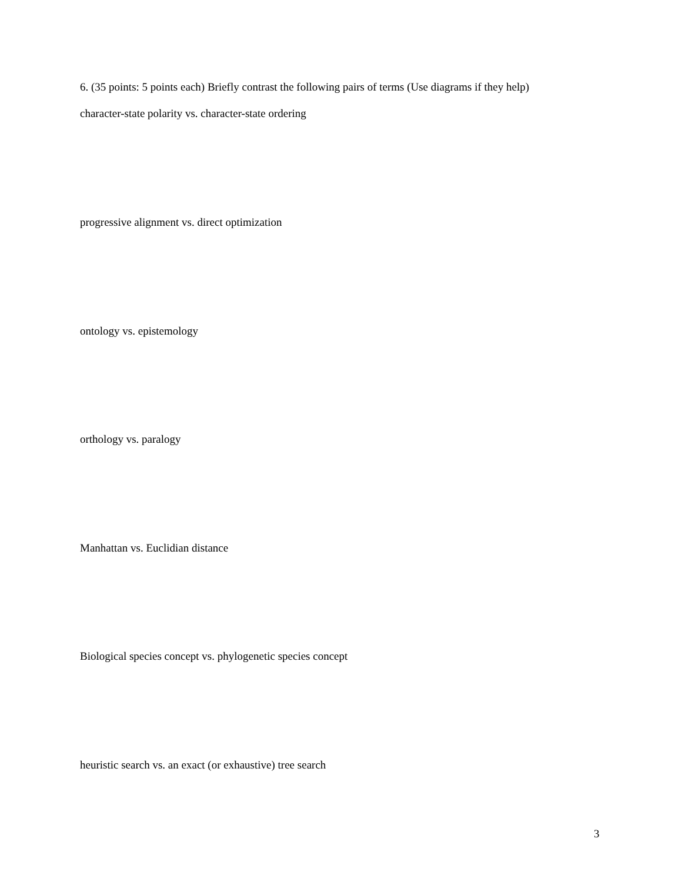6. (35 points: 5 points each) Briefly contrast the following pairs of terms (Use diagrams if they help)
character-state polarity vs. character-state ordering
progressive alignment vs. direct optimization
ontology vs. epistemology
orthology vs. paralogy
Manhattan vs. Euclidian distance
Biological species concept vs. phylogenetic species concept
heuristic search vs. an exact (or exhaustive) tree search
3